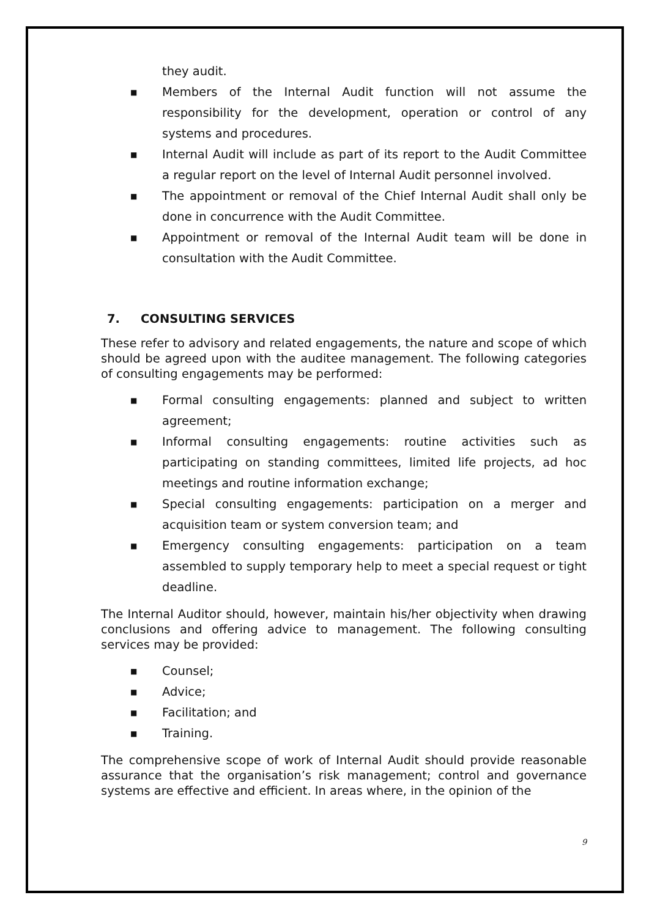they audit.
■ Members of the Internal Audit function will not assume the responsibility for the development, operation or control of any systems and procedures.
■ Internal Audit will include as part of its report to the Audit Committee a regular report on the level of Internal Audit personnel involved.
■ The appointment or removal of the Chief Internal Audit shall only be done in concurrence with the Audit Committee.
■ Appointment or removal of the Internal Audit team will be done in consultation with the Audit Committee.
7. CONSULTING SERVICES
These refer to advisory and related engagements, the nature and scope of which should be agreed upon with the auditee management. The following categories of consulting engagements may be performed:
■ Formal consulting engagements: planned and subject to written agreement;
■ Informal consulting engagements: routine activities such as participating on standing committees, limited life projects, ad hoc meetings and routine information exchange;
■ Special consulting engagements: participation on a merger and acquisition team or system conversion team; and
■ Emergency consulting engagements: participation on a team assembled to supply temporary help to meet a special request or tight deadline.
The Internal Auditor should, however, maintain his/her objectivity when drawing conclusions and offering advice to management. The following consulting services may be provided:
■ Counsel;
■ Advice;
■ Facilitation; and
■ Training.
The comprehensive scope of work of Internal Audit should provide reasonable assurance that the organisation’s risk management; control and governance systems are effective and efficient. In areas where, in the opinion of the
9